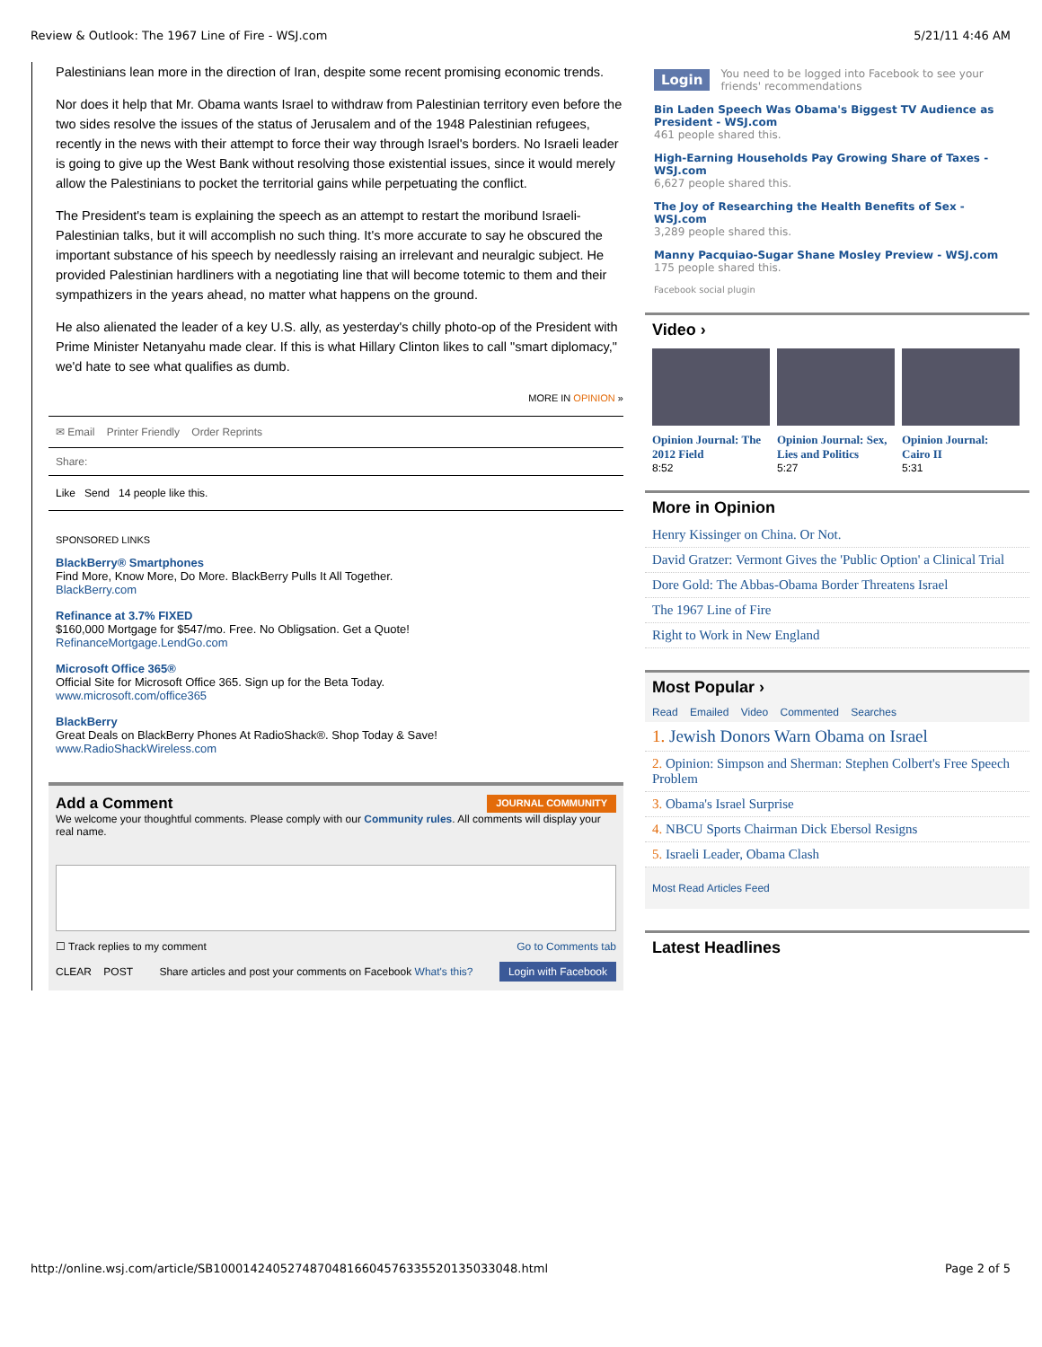Review & Outlook: The 1967 Line of Fire - WSJ.com 5/21/11 4:46 AM
Palestinians lean more in the direction of Iran, despite some recent promising economic trends.
Nor does it help that Mr. Obama wants Israel to withdraw from Palestinian territory even before the two sides resolve the issues of the status of Jerusalem and of the 1948 Palestinian refugees, recently in the news with their attempt to force their way through Israel's borders. No Israeli leader is going to give up the West Bank without resolving those existential issues, since it would merely allow the Palestinians to pocket the territorial gains while perpetuating the conflict.
The President's team is explaining the speech as an attempt to restart the moribund Israeli-Palestinian talks, but it will accomplish no such thing. It's more accurate to say he obscured the important substance of his speech by needlessly raising an irrelevant and neuralgic subject. He provided Palestinian hardliners with a negotiating line that will become totemic to them and their sympathizers in the years ahead, no matter what happens on the ground.
He also alienated the leader of a key U.S. ally, as yesterday's chilly photo-op of the President with Prime Minister Netanyahu made clear. If this is what Hillary Clinton likes to call "smart diplomacy," we'd hate to see what qualifies as dumb.
MORE IN OPINION »
✉ Email Printer Friendly Order Reprints
Share:
Like Send 14 people like this.
SPONSORED LINKS
BlackBerry® Smartphones
Find More, Know More, Do More. BlackBerry Pulls It All Together.
BlackBerry.com
Refinance at 3.7% FIXED
$160,000 Mortgage for $547/mo. Free. No Obligsation. Get a Quote!
RefinanceMortgage.LendGo.com
Microsoft Office 365®
Official Site for Microsoft Office 365. Sign up for the Beta Today.
www.microsoft.com/office365
BlackBerry
Great Deals on BlackBerry Phones At RadioShack®. Shop Today & Save!
www.RadioShackWireless.com
Add a Comment JOURNAL COMMUNITY
We welcome your thoughtful comments. Please comply with our Community rules. All comments will display your real name.
☐ Track replies to my comment Go to Comments tab
CLEAR POST Share articles and post your comments on Facebook What's this? Login with Facebook
Login You need to be logged into Facebook to see your friends' recommendations
Bin Laden Speech Was Obama's Biggest TV Audience as President - WSJ.com
461 people shared this.
High-Earning Households Pay Growing Share of Taxes - WSJ.com
6,627 people shared this.
The Joy of Researching the Health Benefits of Sex - WSJ.com
3,289 people shared this.
Manny Pacquiao-Sugar Shane Mosley Preview - WSJ.com
175 people shared this.
Facebook social plugin
Video ›
Opinion Journal: The 2012 Field
8:52
Opinion Journal: Sex, Lies and Politics
5:27
Opinion Journal: Cairo II
5:31
More in Opinion
Henry Kissinger on China. Or Not.
David Gratzer: Vermont Gives the 'Public Option' a Clinical Trial
Dore Gold: The Abbas-Obama Border Threatens Israel
The 1967 Line of Fire
Right to Work in New England
Most Popular ›
Read Emailed Video Commented Searches
1. Jewish Donors Warn Obama on Israel
2. Opinion: Simpson and Sherman: Stephen Colbert's Free Speech Problem
3. Obama's Israel Surprise
4. NBCU Sports Chairman Dick Ebersol Resigns
5. Israeli Leader, Obama Clash
Most Read Articles Feed
Latest Headlines
http://online.wsj.com/article/SB10001424052748704816604576335520135033048.html Page 2 of 5